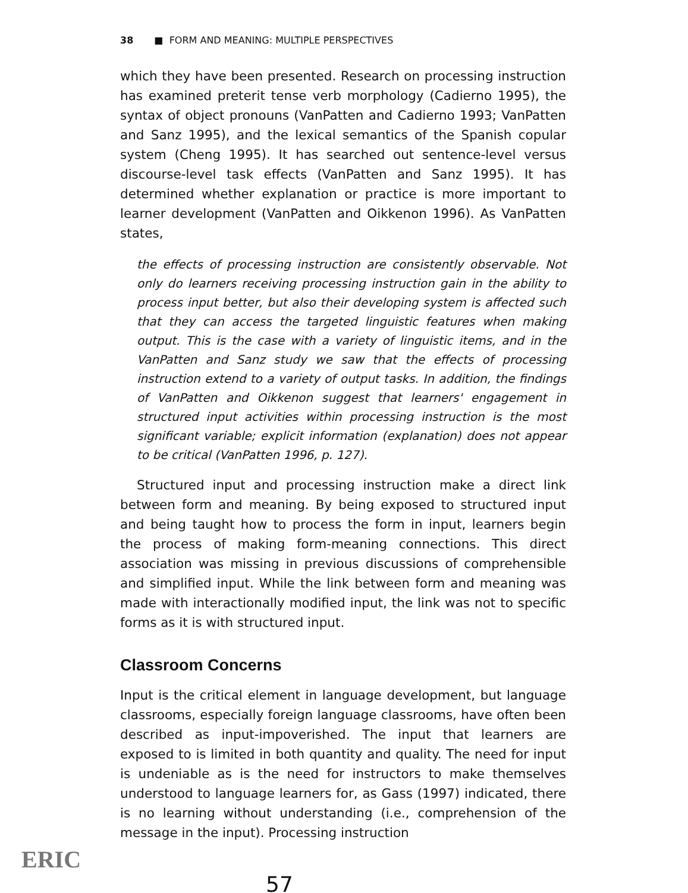38 ■ FORM AND MEANING: MULTIPLE PERSPECTIVES
which they have been presented. Research on processing instruction has examined preterit tense verb morphology (Cadierno 1995), the syntax of object pronouns (VanPatten and Cadierno 1993; VanPatten and Sanz 1995), and the lexical semantics of the Spanish copular system (Cheng 1995). It has searched out sentence-level versus discourse-level task effects (VanPatten and Sanz 1995). It has determined whether explanation or practice is more important to learner development (VanPatten and Oikkenon 1996). As VanPatten states,
the effects of processing instruction are consistently observable. Not only do learners receiving processing instruction gain in the ability to process input better, but also their developing system is affected such that they can access the targeted linguistic features when making output. This is the case with a variety of linguistic items, and in the VanPatten and Sanz study we saw that the effects of processing instruction extend to a variety of output tasks. In addition, the findings of VanPatten and Oikkenon suggest that learners' engagement in structured input activities within processing instruction is the most significant variable; explicit information (explanation) does not appear to be critical (VanPatten 1996, p. 127).
Structured input and processing instruction make a direct link between form and meaning. By being exposed to structured input and being taught how to process the form in input, learners begin the process of making form-meaning connections. This direct association was missing in previous discussions of comprehensible and simplified input. While the link between form and meaning was made with interactionally modified input, the link was not to specific forms as it is with structured input.
Classroom Concerns
Input is the critical element in language development, but language classrooms, especially foreign language classrooms, have often been described as input-impoverished. The input that learners are exposed to is limited in both quantity and quality. The need for input is undeniable as is the need for instructors to make themselves understood to language learners for, as Gass (1997) indicated, there is no learning without understanding (i.e., comprehension of the message in the input). Processing instruction
57
ERIC